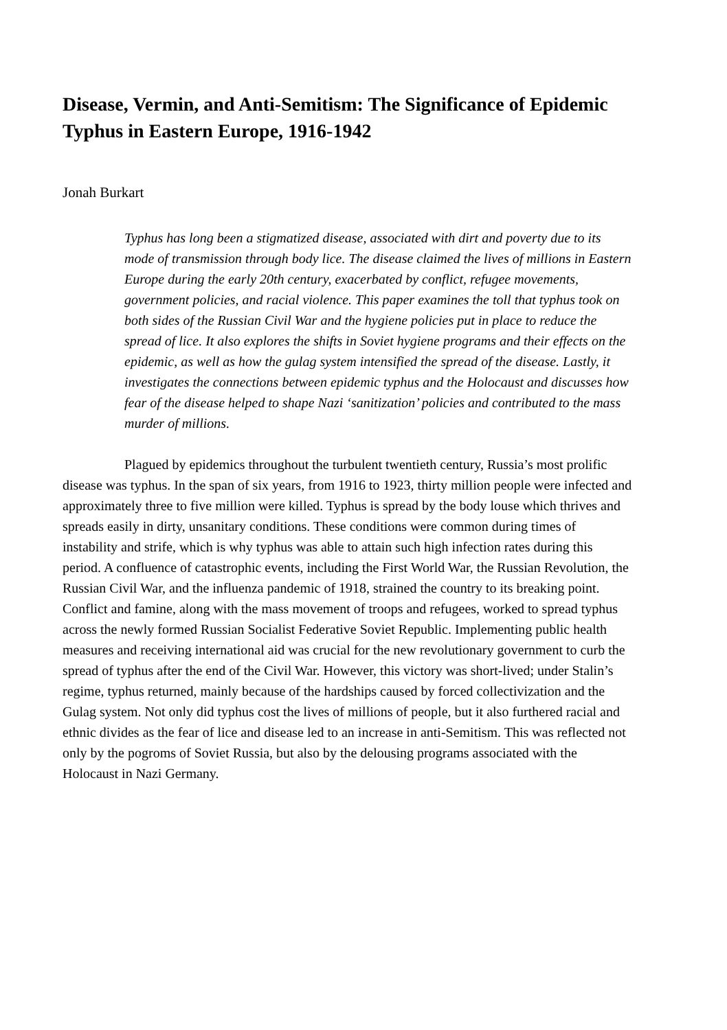Disease, Vermin, and Anti-Semitism: The Significance of Epidemic Typhus in Eastern Europe, 1916-1942
Jonah Burkart
Typhus has long been a stigmatized disease, associated with dirt and poverty due to its mode of transmission through body lice. The disease claimed the lives of millions in Eastern Europe during the early 20th century, exacerbated by conflict, refugee movements, government policies, and racial violence. This paper examines the toll that typhus took on both sides of the Russian Civil War and the hygiene policies put in place to reduce the spread of lice. It also explores the shifts in Soviet hygiene programs and their effects on the epidemic, as well as how the gulag system intensified the spread of the disease. Lastly, it investigates the connections between epidemic typhus and the Holocaust and discusses how fear of the disease helped to shape Nazi ‘sanitization’ policies and contributed to the mass murder of millions.
Plagued by epidemics throughout the turbulent twentieth century, Russia’s most prolific disease was typhus. In the span of six years, from 1916 to 1923, thirty million people were infected and approximately three to five million were killed. Typhus is spread by the body louse which thrives and spreads easily in dirty, unsanitary conditions. These conditions were common during times of instability and strife, which is why typhus was able to attain such high infection rates during this period. A confluence of catastrophic events, including the First World War, the Russian Revolution, the Russian Civil War, and the influenza pandemic of 1918, strained the country to its breaking point. Conflict and famine, along with the mass movement of troops and refugees, worked to spread typhus across the newly formed Russian Socialist Federative Soviet Republic. Implementing public health measures and receiving international aid was crucial for the new revolutionary government to curb the spread of typhus after the end of the Civil War. However, this victory was short-lived; under Stalin’s regime, typhus returned, mainly because of the hardships caused by forced collectivization and the Gulag system. Not only did typhus cost the lives of millions of people, but it also furthered racial and ethnic divides as the fear of lice and disease led to an increase in anti-Semitism. This was reflected not only by the pogroms of Soviet Russia, but also by the delousing programs associated with the Holocaust in Nazi Germany.